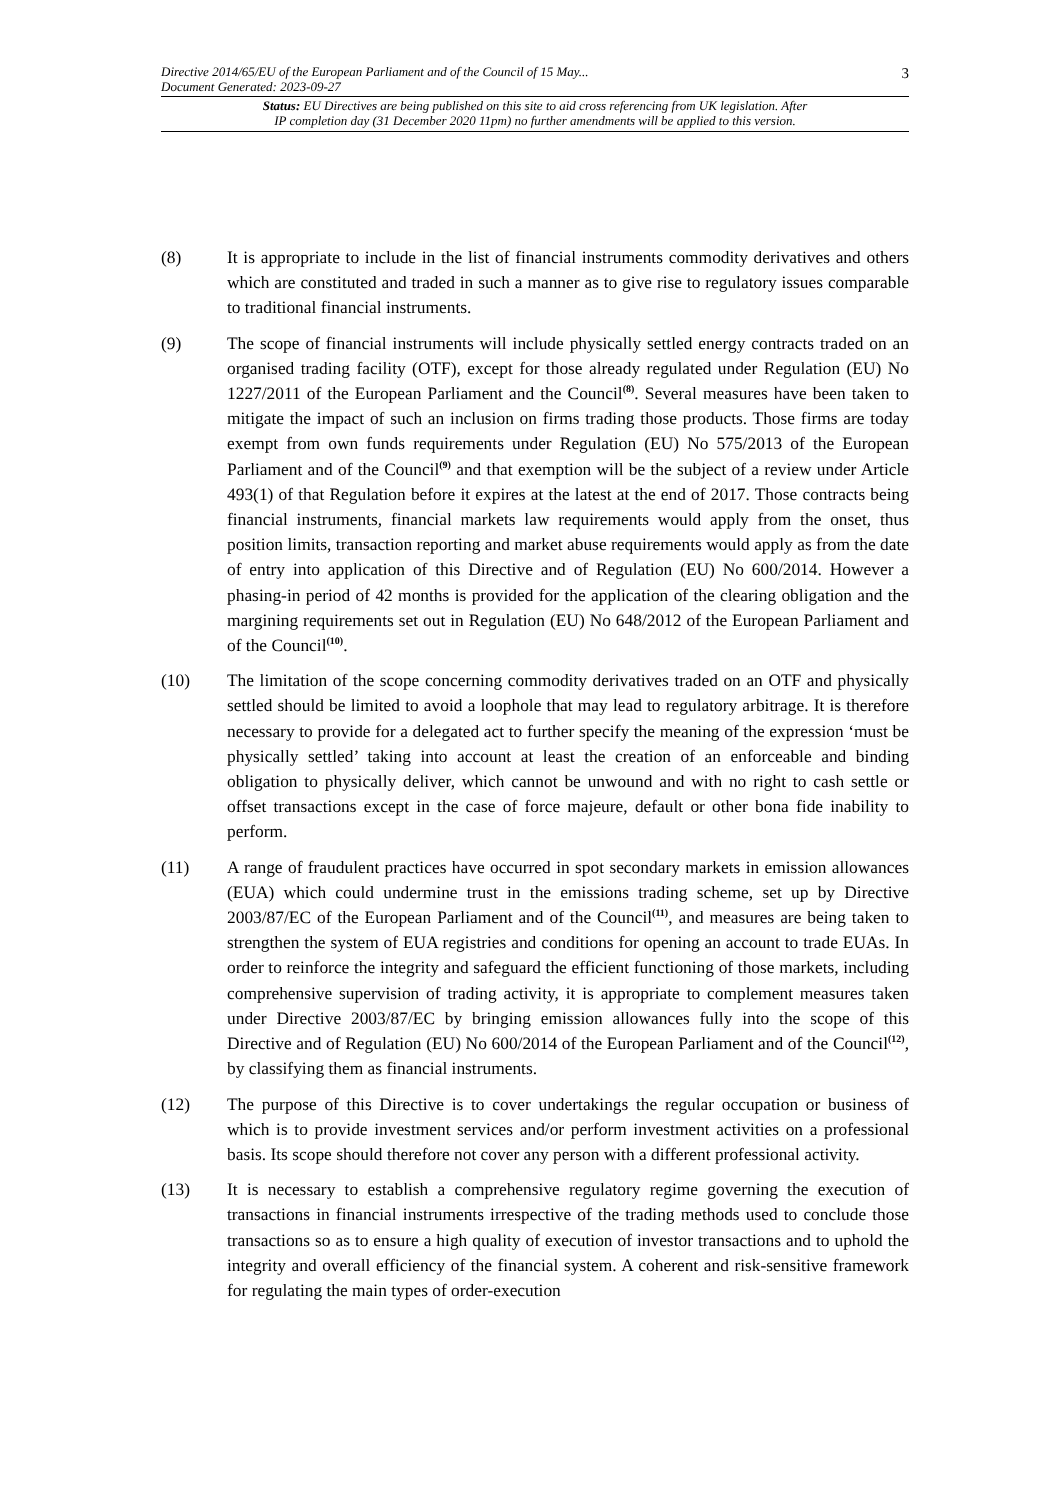Directive 2014/65/EU of the European Parliament and of the Council of 15 May...
Document Generated: 2023-09-27
3
Status: EU Directives are being published on this site to aid cross referencing from UK legislation. After
IP completion day (31 December 2020 11pm) no further amendments will be applied to this version.
(8) It is appropriate to include in the list of financial instruments commodity derivatives and others which are constituted and traded in such a manner as to give rise to regulatory issues comparable to traditional financial instruments.
(9) The scope of financial instruments will include physically settled energy contracts traded on an organised trading facility (OTF), except for those already regulated under Regulation (EU) No 1227/2011 of the European Parliament and the Council<sup>(8)</sup>. Several measures have been taken to mitigate the impact of such an inclusion on firms trading those products. Those firms are today exempt from own funds requirements under Regulation (EU) No 575/2013 of the European Parliament and of the Council<sup>(9)</sup> and that exemption will be the subject of a review under Article 493(1) of that Regulation before it expires at the latest at the end of 2017. Those contracts being financial instruments, financial markets law requirements would apply from the onset, thus position limits, transaction reporting and market abuse requirements would apply as from the date of entry into application of this Directive and of Regulation (EU) No 600/2014. However a phasing-in period of 42 months is provided for the application of the clearing obligation and the margining requirements set out in Regulation (EU) No 648/2012 of the European Parliament and of the Council<sup>(10)</sup>.
(10) The limitation of the scope concerning commodity derivatives traded on an OTF and physically settled should be limited to avoid a loophole that may lead to regulatory arbitrage. It is therefore necessary to provide for a delegated act to further specify the meaning of the expression ‘must be physically settled’ taking into account at least the creation of an enforceable and binding obligation to physically deliver, which cannot be unwound and with no right to cash settle or offset transactions except in the case of force majeure, default or other bona fide inability to perform.
(11) A range of fraudulent practices have occurred in spot secondary markets in emission allowances (EUA) which could undermine trust in the emissions trading scheme, set up by Directive 2003/87/EC of the European Parliament and of the Council<sup>(11)</sup>, and measures are being taken to strengthen the system of EUA registries and conditions for opening an account to trade EUAs. In order to reinforce the integrity and safeguard the efficient functioning of those markets, including comprehensive supervision of trading activity, it is appropriate to complement measures taken under Directive 2003/87/EC by bringing emission allowances fully into the scope of this Directive and of Regulation (EU) No 600/2014 of the European Parliament and of the Council<sup>(12)</sup>, by classifying them as financial instruments.
(12) The purpose of this Directive is to cover undertakings the regular occupation or business of which is to provide investment services and/or perform investment activities on a professional basis. Its scope should therefore not cover any person with a different professional activity.
(13) It is necessary to establish a comprehensive regulatory regime governing the execution of transactions in financial instruments irrespective of the trading methods used to conclude those transactions so as to ensure a high quality of execution of investor transactions and to uphold the integrity and overall efficiency of the financial system. A coherent and risk-sensitive framework for regulating the main types of order-execution